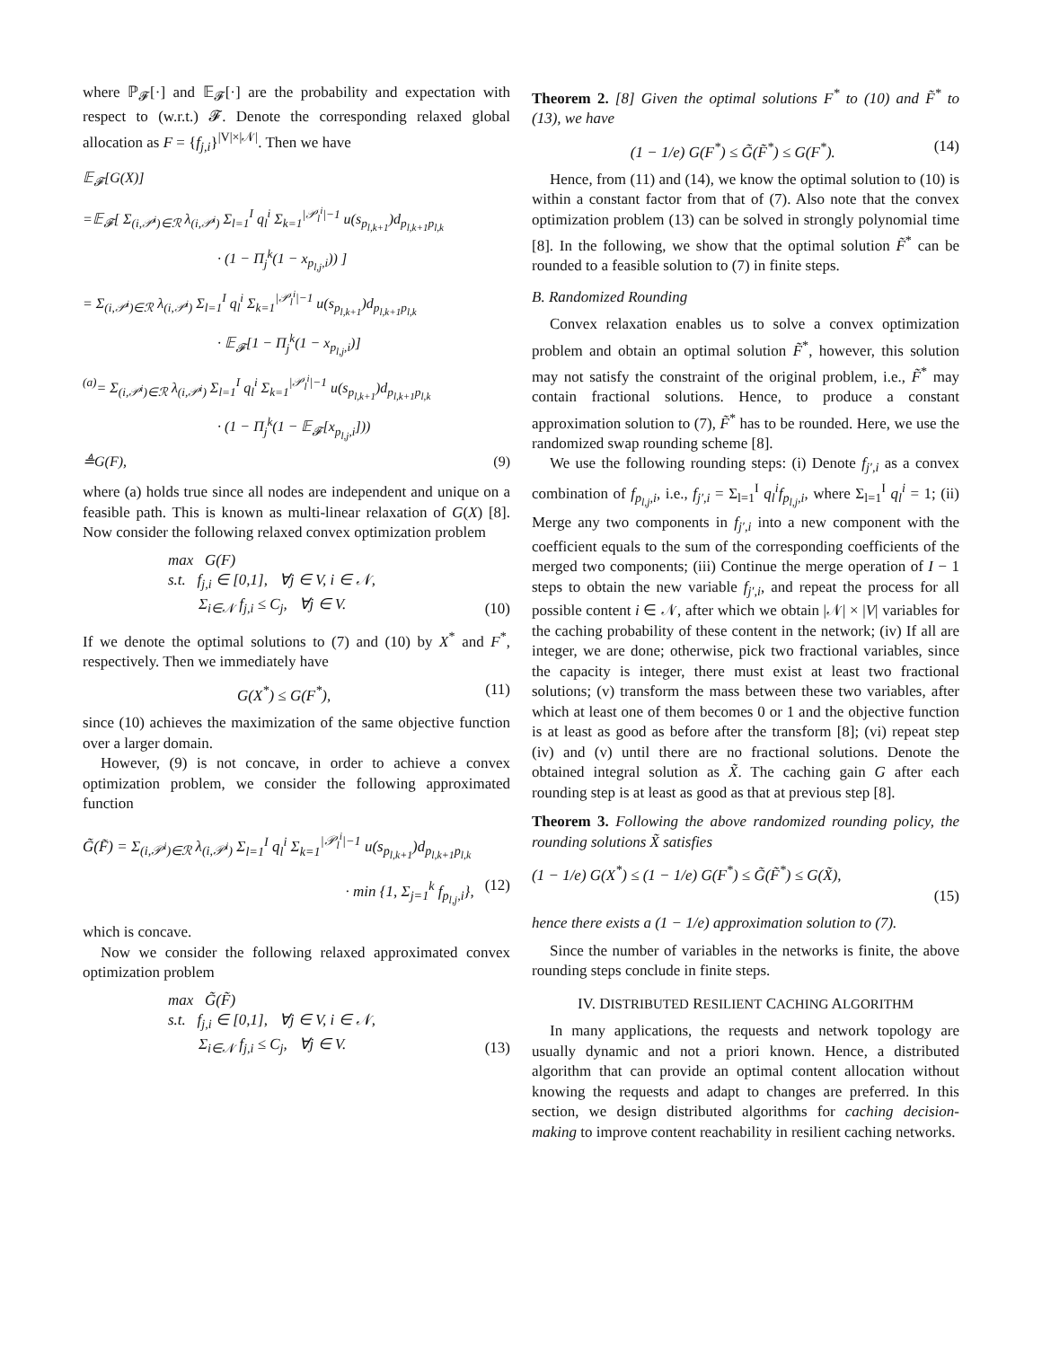where ℙ<sub>𝓕</sub>[·] and 𝔼<sub>𝓕</sub>[·] are the probability and expectation with respect to (w.r.t.) 𝓕. Denote the corresponding relaxed global allocation as F = {f<sub>j,i</sub>}<sup>|V|×|𝒩|</sup>. Then we have
𝔼<sub>𝓕</sub>[G(X)]
=𝔼<sub>𝓕</sub>[ Σ<sub>(i,𝒫<sup>i</sup>)∈ℛ</sub> λ<sub>(i,𝒫<sup>i</sup>)</sub> Σ<sub>l=1</sub><sup>I</sup> q<sub>l</sub><sup>i</sup> Σ<sub>k=1</sub><sup>|𝒫<sub>l</sub><sup>i</sup>|−1</sup> u(s<sub>p<sub>l,k+1</sub></sub>)d<sub>p<sub>l,k+1</sub>p<sub>l,k</sub></sub>
· (1 − Π<sub>j</sub><sup>k</sup>(1 − x<sub>p<sub>l,j</sub>,i</sub>)) ]
= Σ<sub>(i,𝒫<sup>i</sup>)∈ℛ</sub> λ<sub>(i,𝒫<sup>i</sup>)</sub> Σ<sub>l=1</sub><sup>I</sup> q<sub>l</sub><sup>i</sup> Σ<sub>k=1</sub><sup>|𝒫<sub>l</sub><sup>i</sup>|−1</sup> u(s<sub>p<sub>l,k+1</sub></sub>)d<sub>p<sub>l,k+1</sub>p<sub>l,k</sub></sub>
· 𝔼<sub>𝓕</sub>[1 − Π<sub>j</sub><sup>k</sup>(1 − x<sub>p<sub>l,j</sub>,i</sub>)]
<sup>(a)</sup>= Σ<sub>(i,𝒫<sup>i</sup>)∈ℛ</sub> λ<sub>(i,𝒫<sup>i</sup>)</sub> Σ<sub>l=1</sub><sup>I</sup> q<sub>l</sub><sup>i</sup> Σ<sub>k=1</sub><sup>|𝒫<sub>l</sub><sup>i</sup>|−1</sup> u(s<sub>p<sub>l,k+1</sub></sub>)d<sub>p<sub>l,k+1</sub>p<sub>l,k</sub></sub>
· (1 − Π<sub>j</sub><sup>k</sup>(1 − 𝔼<sub>𝓕</sub>[x<sub>p<sub>l,j</sub>,i</sub>]))
≜G(F), (9)
where (a) holds true since all nodes are independent and unique on a feasible path. This is known as multi-linear relaxation of G(X) [8]. Now consider the following relaxed convex optimization problem
max G(F)
s.t. f<sub>j,i</sub> ∈ [0,1], ∀j ∈ V, i ∈ 𝒩,
Σ<sub>i∈𝒩</sub> f<sub>j,i</sub> ≤ C<sub>j</sub>, ∀j ∈ V.
(10)
If we denote the optimal solutions to (7) and (10) by X<sup>*</sup> and F<sup>*</sup>, respectively. Then we immediately have
G(X<sup>*</sup>) ≤ G(F<sup>*</sup>), (11)
since (10) achieves the maximization of the same objective function over a larger domain.
However, (9) is not concave, in order to achieve a convex optimization problem, we consider the following approximated function
G̃(F̃) = Σ<sub>(i,𝒫<sup>i</sup>)∈ℛ</sub> λ<sub>(i,𝒫<sup>i</sup>)</sub> Σ<sub>l=1</sub><sup>I</sup> q<sub>l</sub><sup>i</sup> Σ<sub>k=1</sub><sup>|𝒫<sub>l</sub><sup>i</sup>|−1</sup> u(s<sub>p<sub>l,k+1</sub></sub>)d<sub>p<sub>l,k+1</sub>p<sub>l,k</sub></sub>
· min {1, Σ<sub>j=1</sub><sup>k</sup> f<sub>p<sub>l,j</sub>,i</sub>}, (12)
which is concave.
Now we consider the following relaxed approximated convex optimization problem
max G̃(F̃)
s.t. f<sub>j,i</sub> ∈ [0,1], ∀j ∈ V, i ∈ 𝒩,
Σ<sub>i∈𝒩</sub> f<sub>j,i</sub> ≤ C<sub>j</sub>, ∀j ∈ V.
(13)
Theorem 2. [8] Given the optimal solutions F<sup>*</sup> to (10) and F̃<sup>*</sup> to (13), we have
(1 − 1/e) G(F<sup>*</sup>) ≤ G̃(F̃<sup>*</sup>) ≤ G(F<sup>*</sup>).
(14)
Hence, from (11) and (14), we know the optimal solution to (10) is within a constant factor from that of (7). Also note that the convex optimization problem (13) can be solved in strongly polynomial time [8]. In the following, we show that the optimal solution F̃<sup>*</sup> can be rounded to a feasible solution to (7) in finite steps.
B. Randomized Rounding
Convex relaxation enables us to solve a convex optimization problem and obtain an optimal solution F̃<sup>*</sup>, however, this solution may not satisfy the constraint of the original problem, i.e., F̃<sup>*</sup> may contain fractional solutions. Hence, to produce a constant approximation solution to (7), F̃<sup>*</sup> has to be rounded. Here, we use the randomized swap rounding scheme [8].
We use the following rounding steps: (i) Denote f<sub>j′,i</sub> as a convex combination of f<sub>p<sub>l,j</sub>,i</sub>, i.e., f<sub>j′,i</sub> = Σ<sub>l=1</sub><sup>I</sup> q<sub>l</sub><sup>i</sup>f<sub>p<sub>l,j</sub>,i</sub>, where Σ<sub>l=1</sub><sup>I</sup> q<sub>l</sub><sup>i</sup> = 1; (ii) Merge any two components in f<sub>j′,i</sub> into a new component with the coefficient equals to the sum of the corresponding coefficients of the merged two components; (iii) Continue the merge operation of I − 1 steps to obtain the new variable f<sub>j′,i</sub>, and repeat the process for all possible content i ∈ 𝒩, after which we obtain |𝒩| × |V| variables for the caching probability of these content in the network; (iv) If all are integer, we are done; otherwise, pick two fractional variables, since the capacity is integer, there must exist at least two fractional solutions; (v) transform the mass between these two variables, after which at least one of them becomes 0 or 1 and the objective function is at least as good as before after the transform [8]; (vi) repeat step (iv) and (v) until there are no fractional solutions. Denote the obtained integral solution as X̃. The caching gain G after each rounding step is at least as good as that at previous step [8].
Theorem 3. Following the above randomized rounding policy, the rounding solutions X̃ satisfies
(1 − 1/e) G(X<sup>*</sup>) ≤ (1 − 1/e) G(F<sup>*</sup>) ≤ G̃(F̃<sup>*</sup>) ≤ G(X̃),
(15)
hence there exists a (1 − 1/e) approximation solution to (7).
Since the number of variables in the networks is finite, the above rounding steps conclude in finite steps.
IV. DISTRIBUTED RESILIENT CACHING ALGORITHM
In many applications, the requests and network topology are usually dynamic and not a priori known. Hence, a distributed algorithm that can provide an optimal content allocation without knowing the requests and adapt to changes are preferred. In this section, we design distributed algorithms for caching decision-making to improve content reachability in resilient caching networks.